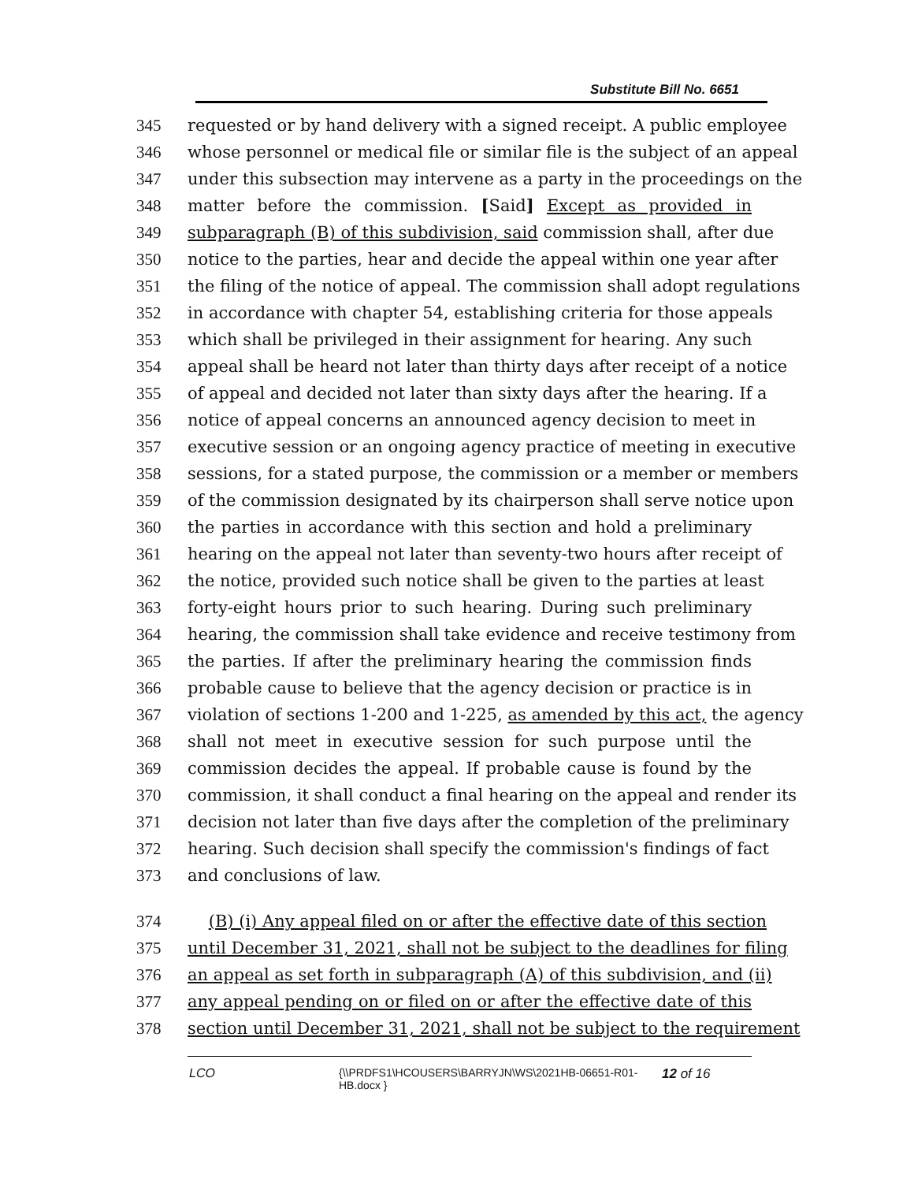Substitute Bill No. 6651
345 requested or by hand delivery with a signed receipt. A public employee
346 whose personnel or medical file or similar file is the subject of an appeal
347 under this subsection may intervene as a party in the proceedings on the
348 matter before the commission. [Said] Except as provided in
349 subparagraph (B) of this subdivision, said commission shall, after due
350 notice to the parties, hear and decide the appeal within one year after
351 the filing of the notice of appeal. The commission shall adopt regulations
352 in accordance with chapter 54, establishing criteria for those appeals
353 which shall be privileged in their assignment for hearing. Any such
354 appeal shall be heard not later than thirty days after receipt of a notice
355 of appeal and decided not later than sixty days after the hearing. If a
356 notice of appeal concerns an announced agency decision to meet in
357 executive session or an ongoing agency practice of meeting in executive
358 sessions, for a stated purpose, the commission or a member or members
359 of the commission designated by its chairperson shall serve notice upon
360 the parties in accordance with this section and hold a preliminary
361 hearing on the appeal not later than seventy-two hours after receipt of
362 the notice, provided such notice shall be given to the parties at least
363 forty-eight hours prior to such hearing. During such preliminary
364 hearing, the commission shall take evidence and receive testimony from
365 the parties. If after the preliminary hearing the commission finds
366 probable cause to believe that the agency decision or practice is in
367 violation of sections 1-200 and 1-225, as amended by this act, the agency
368 shall not meet in executive session for such purpose until the
369 commission decides the appeal. If probable cause is found by the
370 commission, it shall conduct a final hearing on the appeal and render its
371 decision not later than five days after the completion of the preliminary
372 hearing. Such decision shall specify the commission's findings of fact
373 and conclusions of law.
374 (B) (i) Any appeal filed on or after the effective date of this section
375 until December 31, 2021, shall not be subject to the deadlines for filing
376 an appeal as set forth in subparagraph (A) of this subdivision, and (ii)
377 any appeal pending on or filed on or after the effective date of this
378 section until December 31, 2021, shall not be subject to the requirement
LCO {\\PRDFS1\HCOUSERS\BARRYJN\WS\2021HB-06651-R01-HB.docx } 12 of 16